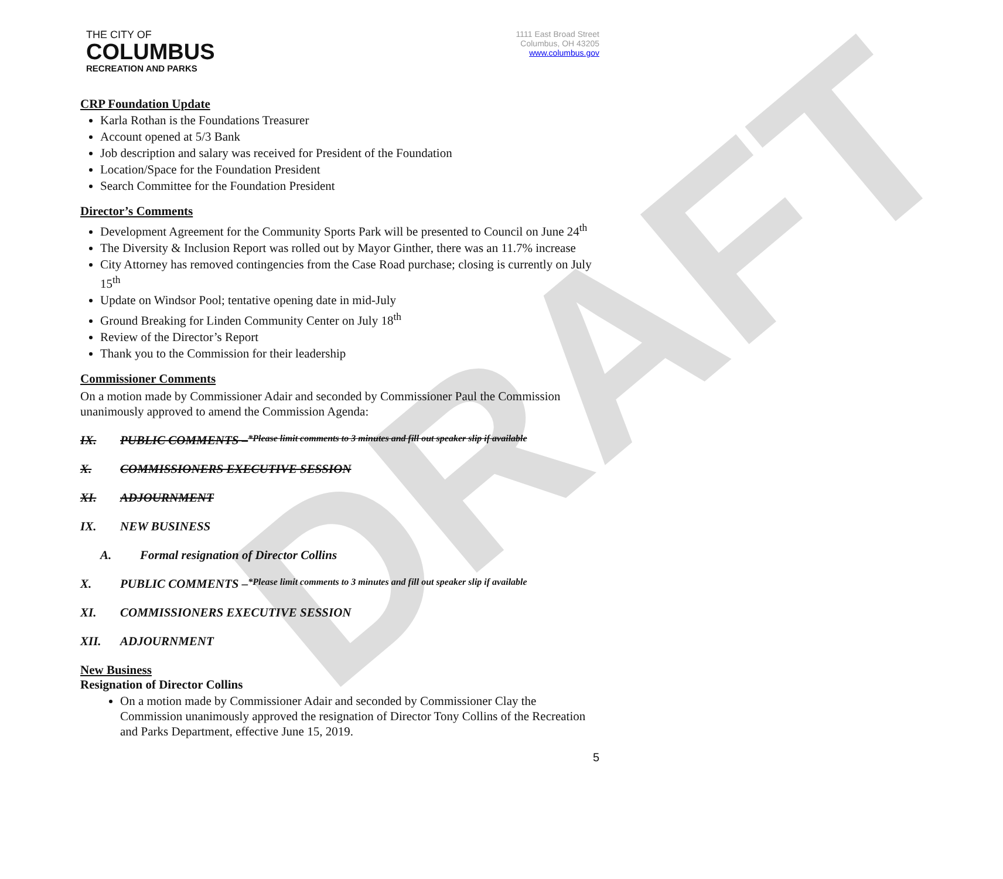DRAFT
THE CITY OF
COLUMBUS
RECREATION AND PARKS
1111 East Broad Street
Columbus, OH 43205
www.columbus.gov
CRP Foundation Update
Karla Rothan is the Foundations Treasurer
Account opened at 5/3 Bank
Job description and salary was received for President of the Foundation
Location/Space for the Foundation President
Search Committee for the Foundation President
Director’s Comments
Development Agreement for the Community Sports Park will be presented to Council on June 24<sup>th</sup>
The Diversity & Inclusion Report was rolled out by Mayor Ginther, there was an 11.7% increase
City Attorney has removed contingencies from the Case Road purchase; closing is currently on July 15<sup>th</sup>
Update on Windsor Pool; tentative opening date in mid-July
Ground Breaking for Linden Community Center on July 18<sup>th</sup>
Review of the Director’s Report
Thank you to the Commission for their leadership
Commissioner Comments
On a motion made by Commissioner Adair and seconded by Commissioner Paul the Commission unanimously approved to amend the Commission Agenda:
IX. PUBLIC COMMENTS – *Please limit comments to 3 minutes and fill out speaker slip if available
X. COMMISSIONERS EXECUTIVE SESSION
XI. ADJOURNMENT
IX. NEW BUSINESS
A. Formal resignation of Director Collins
X. PUBLIC COMMENTS – *Please limit comments to 3 minutes and fill out speaker slip if available
XI. COMMISSIONERS EXECUTIVE SESSION
XII. ADJOURNMENT
New Business
Resignation of Director Collins
On a motion made by Commissioner Adair and seconded by Commissioner Clay the Commission unanimously approved the resignation of Director Tony Collins of the Recreation and Parks Department, effective June 15, 2019.
5